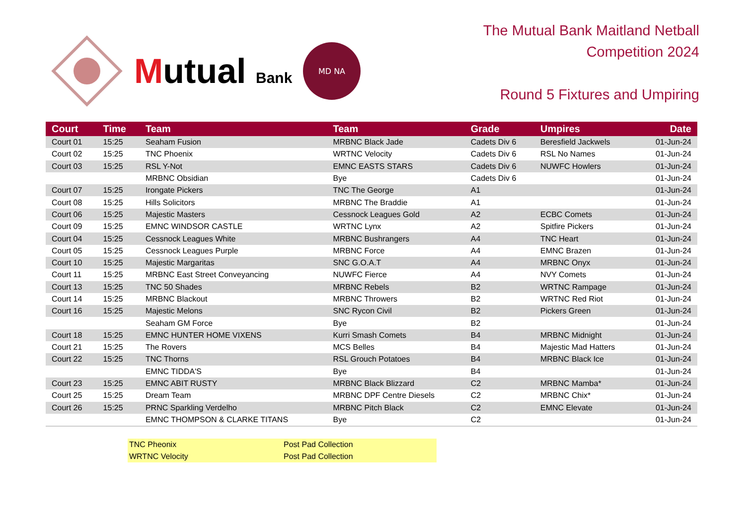Mutual Bank
MD NA
The Mutual Bank Maitland Netball
Competition 2024
Round 5 Fixtures and Umpiring
| Court | Time | Team | Team | Grade | Umpires | Date |
| --- | --- | --- | --- | --- | --- | --- |
| Court 01 | 15:25 | Seaham Fusion | MRBNC Black Jade | Cadets Div 6 | Beresfield Jackwels | 01-Jun-24 |
| Court 02 | 15:25 | TNC Phoenix | WRTNC Velocity | Cadets Div 6 | RSL No Names | 01-Jun-24 |
| Court 03 | 15:25 | RSL Y-Not | EMNC EASTS STARS | Cadets Div 6 | NUWFC Howlers | 01-Jun-24 |
| | | MRBNC Obsidian | Bye | Cadets Div 6 | | 01-Jun-24 |
| Court 07 | 15:25 | Irongate Pickers | TNC The George | A1 | | 01-Jun-24 |
| Court 08 | 15:25 | Hills Solicitors | MRBNC The Braddie | A1 | | 01-Jun-24 |
| Court 06 | 15:25 | Majestic Masters | Cessnock Leagues Gold | A2 | ECBC Comets | 01-Jun-24 |
| Court 09 | 15:25 | EMNC WINDSOR CASTLE | WRTNC Lynx | A2 | Spitfire Pickers | 01-Jun-24 |
| Court 04 | 15:25 | Cessnock Leagues White | MRBNC Bushrangers | A4 | TNC Heart | 01-Jun-24 |
| Court 05 | 15:25 | Cessnock Leagues Purple | MRBNC Force | A4 | EMNC Brazen | 01-Jun-24 |
| Court 10 | 15:25 | Majestic Margaritas | SNC G.O.A.T | A4 | MRBNC Onyx | 01-Jun-24 |
| Court 11 | 15:25 | MRBNC East Street Conveyancing | NUWFC Fierce | A4 | NVY Comets | 01-Jun-24 |
| Court 13 | 15:25 | TNC 50 Shades | MRBNC Rebels | B2 | WRTNC Rampage | 01-Jun-24 |
| Court 14 | 15:25 | MRBNC Blackout | MRBNC Throwers | B2 | WRTNC Red Riot | 01-Jun-24 |
| Court 16 | 15:25 | Majestic Melons | SNC Rycon Civil | B2 | Pickers Green | 01-Jun-24 |
| | | Seaham GM Force | Bye | B2 | | 01-Jun-24 |
| Court 18 | 15:25 | EMNC HUNTER HOME VIXENS | Kurri Smash Comets | B4 | MRBNC Midnight | 01-Jun-24 |
| Court 21 | 15:25 | The Rovers | MCS Belles | B4 | Majestic Mad Hatters | 01-Jun-24 |
| Court 22 | 15:25 | TNC Thorns | RSL Grouch Potatoes | B4 | MRBNC Black Ice | 01-Jun-24 |
| | | EMNC TIDDA'S | Bye | B4 | | 01-Jun-24 |
| Court 23 | 15:25 | EMNC ABIT RUSTY | MRBNC Black Blizzard | C2 | MRBNC Mamba* | 01-Jun-24 |
| Court 25 | 15:25 | Dream Team | MRBNC DPF Centre Diesels | C2 | MRBNC Chix* | 01-Jun-24 |
| Court 26 | 15:25 | PRNC Sparkling Verdelho | MRBNC Pitch Black | C2 | EMNC Elevate | 01-Jun-24 |
| | | EMNC THOMPSON & CLARKE TITANS | Bye | C2 | | 01-Jun-24 |
TNC Pheonix Post Pad Collection
WRTNC Velocity Post Pad Collection